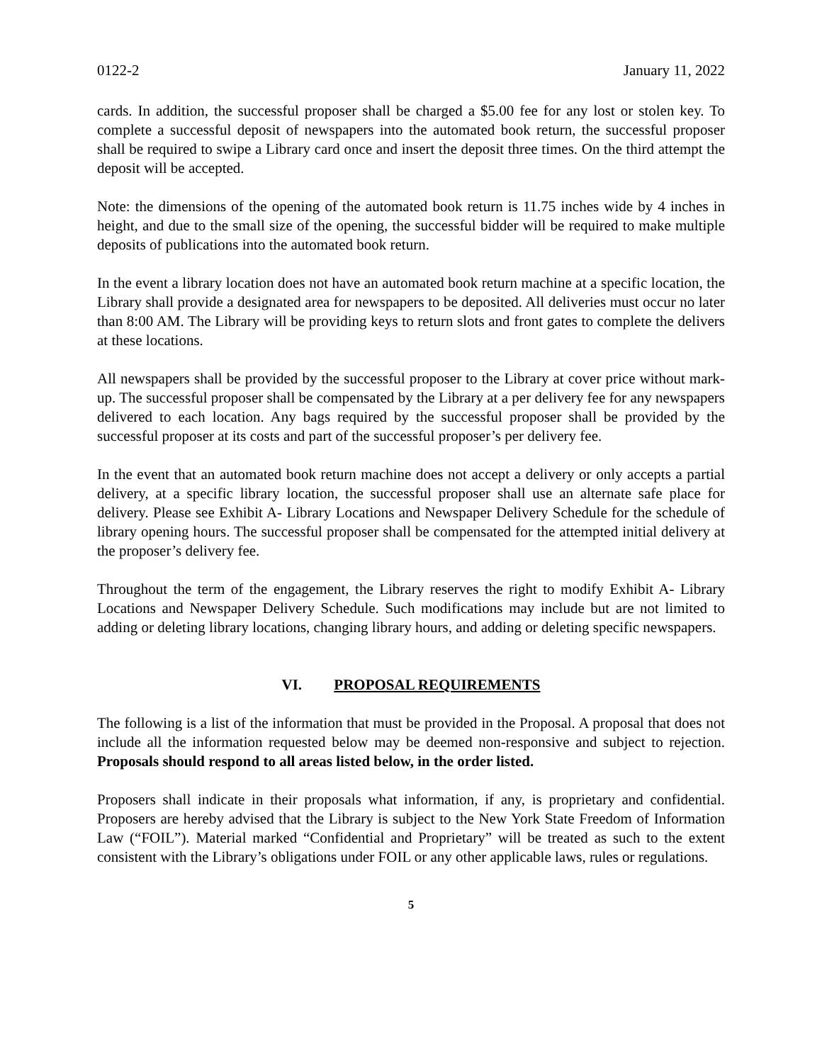0122-2 January 11, 2022
cards. In addition, the successful proposer shall be charged a $5.00 fee for any lost or stolen key. To complete a successful deposit of newspapers into the automated book return, the successful proposer shall be required to swipe a Library card once and insert the deposit three times. On the third attempt the deposit will be accepted.
Note: the dimensions of the opening of the automated book return is 11.75 inches wide by 4 inches in height, and due to the small size of the opening, the successful bidder will be required to make multiple deposits of publications into the automated book return.
In the event a library location does not have an automated book return machine at a specific location, the Library shall provide a designated area for newspapers to be deposited. All deliveries must occur no later than 8:00 AM. The Library will be providing keys to return slots and front gates to complete the delivers at these locations.
All newspapers shall be provided by the successful proposer to the Library at cover price without mark-up. The successful proposer shall be compensated by the Library at a per delivery fee for any newspapers delivered to each location. Any bags required by the successful proposer shall be provided by the successful proposer at its costs and part of the successful proposer’s per delivery fee.
In the event that an automated book return machine does not accept a delivery or only accepts a partial delivery, at a specific library location, the successful proposer shall use an alternate safe place for delivery. Please see Exhibit A- Library Locations and Newspaper Delivery Schedule for the schedule of library opening hours. The successful proposer shall be compensated for the attempted initial delivery at the proposer’s delivery fee.
Throughout the term of the engagement, the Library reserves the right to modify Exhibit A- Library Locations and Newspaper Delivery Schedule. Such modifications may include but are not limited to adding or deleting library locations, changing library hours, and adding or deleting specific newspapers.
VI. PROPOSAL REQUIREMENTS
The following is a list of the information that must be provided in the Proposal. A proposal that does not include all the information requested below may be deemed non-responsive and subject to rejection. Proposals should respond to all areas listed below, in the order listed.
Proposers shall indicate in their proposals what information, if any, is proprietary and confidential. Proposers are hereby advised that the Library is subject to the New York State Freedom of Information Law (“FOIL”). Material marked “Confidential and Proprietary” will be treated as such to the extent consistent with the Library’s obligations under FOIL or any other applicable laws, rules or regulations.
5